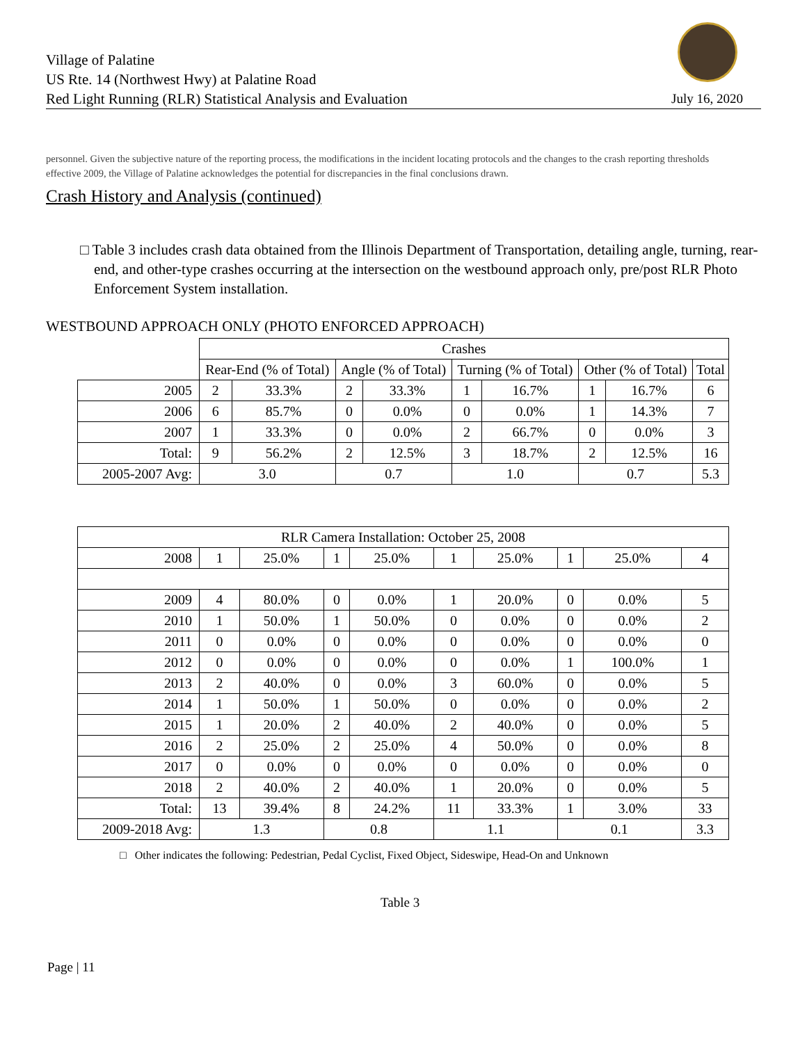Village of Palatine
US Rte. 14 (Northwest Hwy) at Palatine Road
Red Light Running (RLR) Statistical Analysis and Evaluation
July 16, 2020
personnel. Given the subjective nature of the reporting process, the modifications in the incident locating protocols and the changes to the crash reporting thresholds effective 2009, the Village of Palatine acknowledges the potential for discrepancies in the final conclusions drawn.
Crash History and Analysis (continued)
□ Table 3 includes crash data obtained from the Illinois Department of Transportation, detailing angle, turning, rear-end, and other-type crashes occurring at the intersection on the westbound approach only, pre/post RLR Photo Enforcement System installation.
WESTBOUND APPROACH ONLY (PHOTO ENFORCED APPROACH)
| | Crashes | | | | | | | | |
| --- | --- | --- | --- | --- | --- | --- | --- | --- | --- |
| | Rear-End (% of Total) | | Angle (% of Total) | | Turning (% of Total) | | Other (% of Total) | | Total |
| 2005 | 2 | 33.3% | 2 | 33.3% | 1 | 16.7% | 1 | 16.7% | 6 |
| 2006 | 6 | 85.7% | 0 | 0.0% | 0 | 0.0% | 1 | 14.3% | 7 |
| 2007 | 1 | 33.3% | 0 | 0.0% | 2 | 66.7% | 0 | 0.0% | 3 |
| Total: | 9 | 56.2% | 2 | 12.5% | 3 | 18.7% | 2 | 12.5% | 16 |
| 2005-2007 Avg: | 3.0 | | 0.7 | | 1.0 | | 0.7 | | 5.3 |
| RLR Camera Installation: October 25, 2008 | | | | | | | | | |
| 2008 | 1 | 25.0% | 1 | 25.0% | 1 | 25.0% | 1 | 25.0% | 4 |
| 2009 | 4 | 80.0% | 0 | 0.0% | 1 | 20.0% | 0 | 0.0% | 5 |
| 2010 | 1 | 50.0% | 1 | 50.0% | 0 | 0.0% | 0 | 0.0% | 2 |
| 2011 | 0 | 0.0% | 0 | 0.0% | 0 | 0.0% | 0 | 0.0% | 0 |
| 2012 | 0 | 0.0% | 0 | 0.0% | 0 | 0.0% | 1 | 100.0% | 1 |
| 2013 | 2 | 40.0% | 0 | 0.0% | 3 | 60.0% | 0 | 0.0% | 5 |
| 2014 | 1 | 50.0% | 1 | 50.0% | 0 | 0.0% | 0 | 0.0% | 2 |
| 2015 | 1 | 20.0% | 2 | 40.0% | 2 | 40.0% | 0 | 0.0% | 5 |
| 2016 | 2 | 25.0% | 2 | 25.0% | 4 | 50.0% | 0 | 0.0% | 8 |
| 2017 | 0 | 0.0% | 0 | 0.0% | 0 | 0.0% | 0 | 0.0% | 0 |
| 2018 | 2 | 40.0% | 2 | 40.0% | 1 | 20.0% | 0 | 0.0% | 5 |
| Total: | 13 | 39.4% | 8 | 24.2% | 11 | 33.3% | 1 | 3.0% | 33 |
| 2009-2018 Avg: | 1.3 | | 0.8 | | 1.1 | | 0.1 | | 3.3 |
□ Other indicates the following: Pedestrian, Pedal Cyclist, Fixed Object, Sideswipe, Head-On and Unknown
Table 3
Page | 11